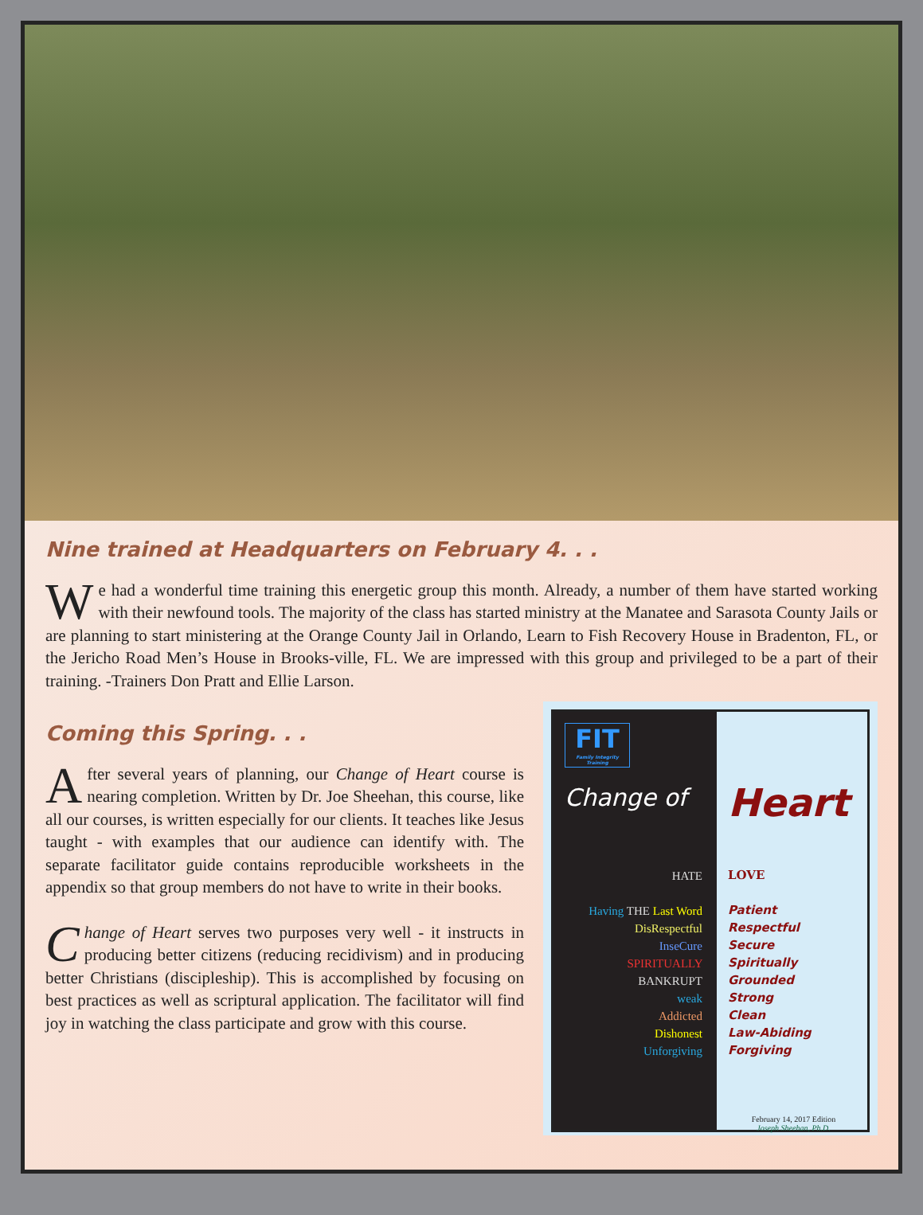Nine trained at Headquarters on February 4. . .
We had a wonderful time training this energetic group this month. Already, a number of them have started working with their newfound tools. The majority of the class has started ministry at the Manatee and Sarasota County Jails or are planning to start ministering at the Orange County Jail in Orlando, Learn to Fish Recovery House in Bradenton, FL, or the Jericho Road Men’s House in Brooks-ville, FL. We are impressed with this group and privileged to be a part of their training. -Trainers Don Pratt and Ellie Larson.
Coming this Spring. . .
After several years of planning, our Change of Heart course is nearing completion. Written by Dr. Joe Sheehan, this course, like all our courses, is written especially for our clients. It teaches like Jesus taught - with examples that our audience can identify with. The separate facilitator guide contains reproducible worksheets in the appendix so that group members do not have to write in their books.
Change of Heart serves two purposes very well - it instructs in producing better citizens (reducing recidivism) and in producing better Christians (discipleship). This is accomplished by focusing on best practices as well as scriptural application. The facilitator will find joy in watching the class participate and grow with this course.
FIT
Family Integrity Training
Change of
HATE
Having THE Last Word
DisRespectful
InseCure
SPIRITUALLY BANKRUPT
weak
Addicted
Dishonest
Unforgiving
Heart
LOVE
Patient
Respectful
Secure
Spiritually Grounded
Strong
Clean
Law-Abiding
Forgiving
February 14, 2017 Edition
Joseph Sheehan, Ph.D.